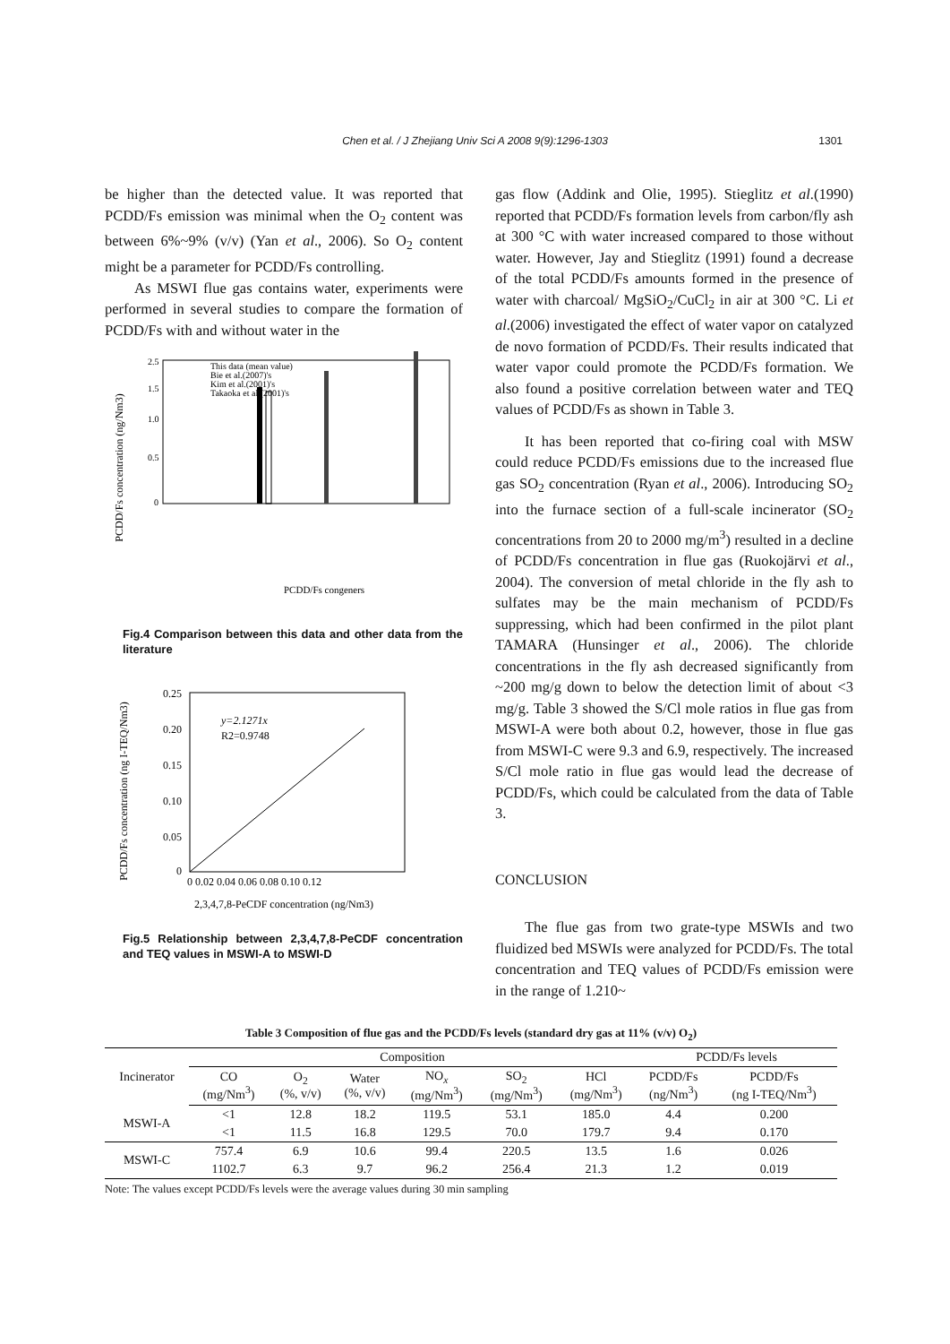Chen et al. / J Zhejiang Univ Sci A 2008 9(9):1296-1303
1301
be higher than the detected value. It was reported that PCDD/Fs emission was minimal when the O<sub>2</sub> content was between 6%~9% (v/v) (Yan et al., 2006). So O<sub>2</sub> content might be a parameter for PCDD/Fs controlling.
As MSWI flue gas contains water, experiments were performed in several studies to compare the formation of PCDD/Fs with and without water in the
PCDD/Fs concentration (ng/Nm3)
0
0.5
1.0
1.5
2.5
This data (mean value)
Bie et al.(2007)'s
Kim et al.(2001)'s
Takaoka et al.(2001)'s
PCDD/Fs congeners
Fig.4 Comparison between this data and other data from the literature
PCDD/Fs concentration (ng I-TEQ/Nm3)
0.25
0.20
0.15
0.10
0.05
0
0 0.02 0.04 0.06 0.08 0.10 0.12
y=2.1271x
R2=0.9748
2,3,4,7,8-PeCDF concentration (ng/Nm3)
Fig.5 Relationship between 2,3,4,7,8-PeCDF concentration and TEQ values in MSWI-A to MSWI-D
gas flow (Addink and Olie, 1995). Stieglitz et al.(1990) reported that PCDD/Fs formation levels from carbon/fly ash at 300 °C with water increased compared to those without water. However, Jay and Stieglitz (1991) found a decrease of the total PCDD/Fs amounts formed in the presence of water with charcoal/ MgSiO<sub>2</sub>/CuCl<sub>2</sub> in air at 300 °C. Li et al.(2006) investigated the effect of water vapor on catalyzed de novo formation of PCDD/Fs. Their results indicated that water vapor could promote the PCDD/Fs formation. We also found a positive correlation between water and TEQ values of PCDD/Fs as shown in Table 3.
It has been reported that co-firing coal with MSW could reduce PCDD/Fs emissions due to the increased flue gas SO<sub>2</sub> concentration (Ryan et al., 2006). Introducing SO<sub>2</sub> into the furnace section of a full-scale incinerator (SO<sub>2</sub> concentrations from 20 to 2000 mg/m<sup>3</sup>) resulted in a decline of PCDD/Fs concentration in flue gas (Ruokojärvi et al., 2004). The conversion of metal chloride in the fly ash to sulfates may be the main mechanism of PCDD/Fs suppressing, which had been confirmed in the pilot plant TAMARA (Hunsinger et al., 2006). The chloride concentrations in the fly ash decreased significantly from ~200 mg/g down to below the detection limit of about <3 mg/g. Table 3 showed the S/Cl mole ratios in flue gas from MSWI-A were both about 0.2, however, those in flue gas from MSWI-C were 9.3 and 6.9, respectively. The increased S/Cl mole ratio in flue gas would lead the decrease of PCDD/Fs, which could be calculated from the data of Table 3.
CONCLUSION
The flue gas from two grate-type MSWIs and two fluidized bed MSWIs were analyzed for PCDD/Fs. The total concentration and TEQ values of PCDD/Fs emission were in the range of 1.210~
Table 3 Composition of flue gas and the PCDD/Fs levels (standard dry gas at 11% (v/v) O<sub>2</sub>)
| Incinerator | Composition | | | | | | PCDD/Fs levels | |
| --- | --- | --- | --- | --- | --- | --- | --- | --- |
| | CO (mg/Nm<sup>3</sup>) | O<sub>2</sub> (%, v/v) | Water (%, v/v) | NO<sub>x</sub> (mg/Nm<sup>3</sup>) | SO<sub>2</sub> (mg/Nm<sup>3</sup>) | HCl (mg/Nm<sup>3</sup>) | PCDD/Fs (ng/Nm<sup>3</sup>) | PCDD/Fs (ng I-TEQ/Nm<sup>3</sup>) |
| MSWI-A | <1 | 12.8 | 18.2 | 119.5 | 53.1 | 185.0 | 4.4 | 0.200 |
| | <1 | 11.5 | 16.8 | 129.5 | 70.0 | 179.7 | 9.4 | 0.170 |
| MSWI-C | 757.4 | 6.9 | 10.6 | 99.4 | 220.5 | 13.5 | 1.6 | 0.026 |
| | 1102.7 | 6.3 | 9.7 | 96.2 | 256.4 | 21.3 | 1.2 | 0.019 |
Note: The values except PCDD/Fs levels were the average values during 30 min sampling